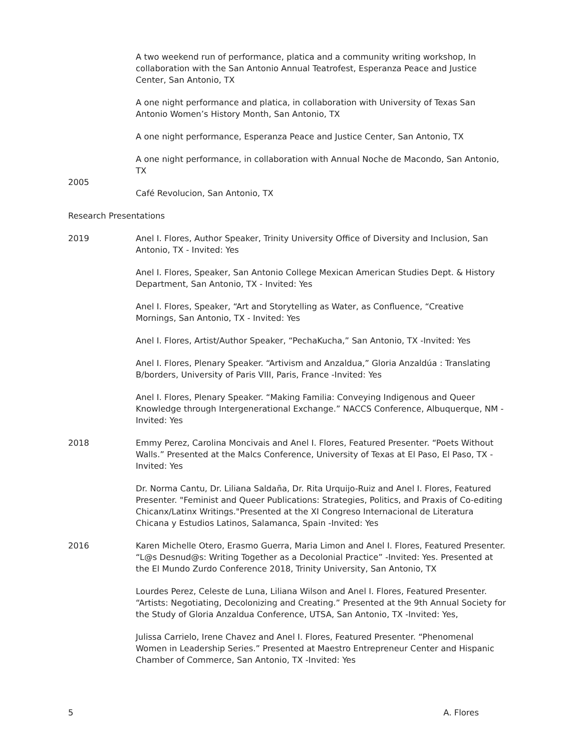A two weekend run of performance, platica and a community writing workshop, In collaboration with the San Antonio Annual Teatrofest, Esperanza Peace and Justice Center, San Antonio, TX
A one night performance and platica, in collaboration with University of Texas San Antonio Women’s History Month, San Antonio, TX
A one night performance, Esperanza Peace and Justice Center, San Antonio, TX
A one night performance, in collaboration with Annual Noche de Macondo, San Antonio, TX
2005
Café Revolucion, San Antonio, TX
Research Presentations
2019 Anel I. Flores, Author Speaker, Trinity University Office of Diversity and Inclusion, San Antonio, TX - Invited: Yes
Anel I. Flores, Speaker, San Antonio College Mexican American Studies Dept. & History Department, San Antonio, TX - Invited: Yes
Anel I. Flores, Speaker, “Art and Storytelling as Water, as Confluence, “Creative Mornings, San Antonio, TX - Invited: Yes
Anel I. Flores, Artist/Author Speaker, “PechaKucha,” San Antonio, TX -Invited: Yes
Anel I. Flores, Plenary Speaker. “Artivism and Anzaldua,” Gloria Anzaldúa : Translating B/borders, University of Paris VIII, Paris, France -Invited: Yes
Anel I. Flores, Plenary Speaker. “Making Familia: Conveying Indigenous and Queer Knowledge through Intergenerational Exchange.” NACCS Conference, Albuquerque, NM -Invited: Yes
2018 Emmy Perez, Carolina Moncivais and Anel I. Flores, Featured Presenter. “Poets Without Walls.” Presented at the Malcs Conference, University of Texas at El Paso, El Paso, TX -Invited: Yes
Dr. Norma Cantu, Dr. Liliana Saldaña, Dr. Rita Urquijo-Ruiz and Anel I. Flores, Featured Presenter. "Feminist and Queer Publications: Strategies, Politics, and Praxis of Co-editing Chicanx/Latinx Writings."Presented at the XI Congreso Internacional de Literatura Chicana y Estudios Latinos, Salamanca, Spain -Invited: Yes
2016 Karen Michelle Otero, Erasmo Guerra, Maria Limon and Anel I. Flores, Featured Presenter. “L@s Desnud@s: Writing Together as a Decolonial Practice” -Invited: Yes. Presented at the El Mundo Zurdo Conference 2018, Trinity University, San Antonio, TX
Lourdes Perez, Celeste de Luna, Liliana Wilson and Anel I. Flores, Featured Presenter. “Artists: Negotiating, Decolonizing and Creating.” Presented at the 9th Annual Society for the Study of Gloria Anzaldua Conference, UTSA, San Antonio, TX -Invited: Yes,
Julissa Carrielo, Irene Chavez and Anel I. Flores, Featured Presenter. “Phenomenal Women in Leadership Series.” Presented at Maestro Entrepreneur Center and Hispanic Chamber of Commerce, San Antonio, TX -Invited: Yes
5 A. Flores